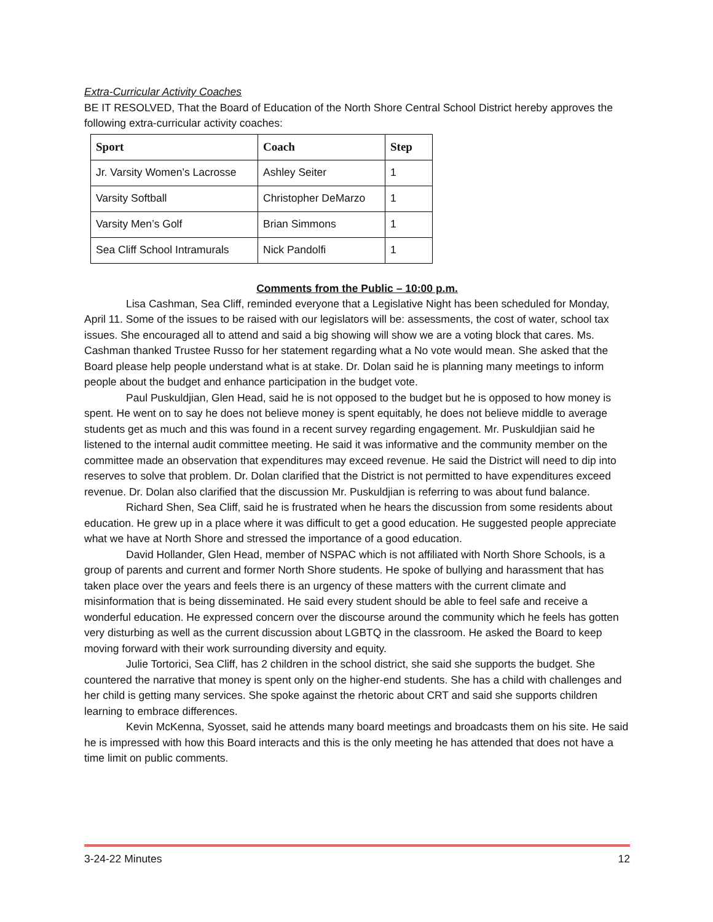Extra-Curricular Activity Coaches
BE IT RESOLVED, That the Board of Education of the North Shore Central School District hereby approves the following extra-curricular activity coaches:
| Sport | Coach | Step |
| --- | --- | --- |
| Jr. Varsity Women’s Lacrosse | Ashley Seiter | 1 |
| Varsity Softball | Christopher DeMarzo | 1 |
| Varsity Men’s Golf | Brian Simmons | 1 |
| Sea Cliff School Intramurals | Nick Pandolfi | 1 |
Comments from the Public – 10:00 p.m.
Lisa Cashman, Sea Cliff, reminded everyone that a Legislative Night has been scheduled for Monday, April 11. Some of the issues to be raised with our legislators will be: assessments, the cost of water, school tax issues. She encouraged all to attend and said a big showing will show we are a voting block that cares. Ms. Cashman thanked Trustee Russo for her statement regarding what a No vote would mean. She asked that the Board please help people understand what is at stake. Dr. Dolan said he is planning many meetings to inform people about the budget and enhance participation in the budget vote.
Paul Puskuldjian, Glen Head, said he is not opposed to the budget but he is opposed to how money is spent. He went on to say he does not believe money is spent equitably, he does not believe middle to average students get as much and this was found in a recent survey regarding engagement. Mr. Puskuldjian said he listened to the internal audit committee meeting. He said it was informative and the community member on the committee made an observation that expenditures may exceed revenue. He said the District will need to dip into reserves to solve that problem. Dr. Dolan clarified that the District is not permitted to have expenditures exceed revenue. Dr. Dolan also clarified that the discussion Mr. Puskuldjian is referring to was about fund balance.
Richard Shen, Sea Cliff, said he is frustrated when he hears the discussion from some residents about education. He grew up in a place where it was difficult to get a good education. He suggested people appreciate what we have at North Shore and stressed the importance of a good education.
David Hollander, Glen Head, member of NSPAC which is not affiliated with North Shore Schools, is a group of parents and current and former North Shore students. He spoke of bullying and harassment that has taken place over the years and feels there is an urgency of these matters with the current climate and misinformation that is being disseminated. He said every student should be able to feel safe and receive a wonderful education. He expressed concern over the discourse around the community which he feels has gotten very disturbing as well as the current discussion about LGBTQ in the classroom. He asked the Board to keep moving forward with their work surrounding diversity and equity.
Julie Tortorici, Sea Cliff, has 2 children in the school district, she said she supports the budget. She countered the narrative that money is spent only on the higher-end students. She has a child with challenges and her child is getting many services. She spoke against the rhetoric about CRT and said she supports children learning to embrace differences.
Kevin McKenna, Syosset, said he attends many board meetings and broadcasts them on his site. He said he is impressed with how this Board interacts and this is the only meeting he has attended that does not have a time limit on public comments.
3-24-22 Minutes 12